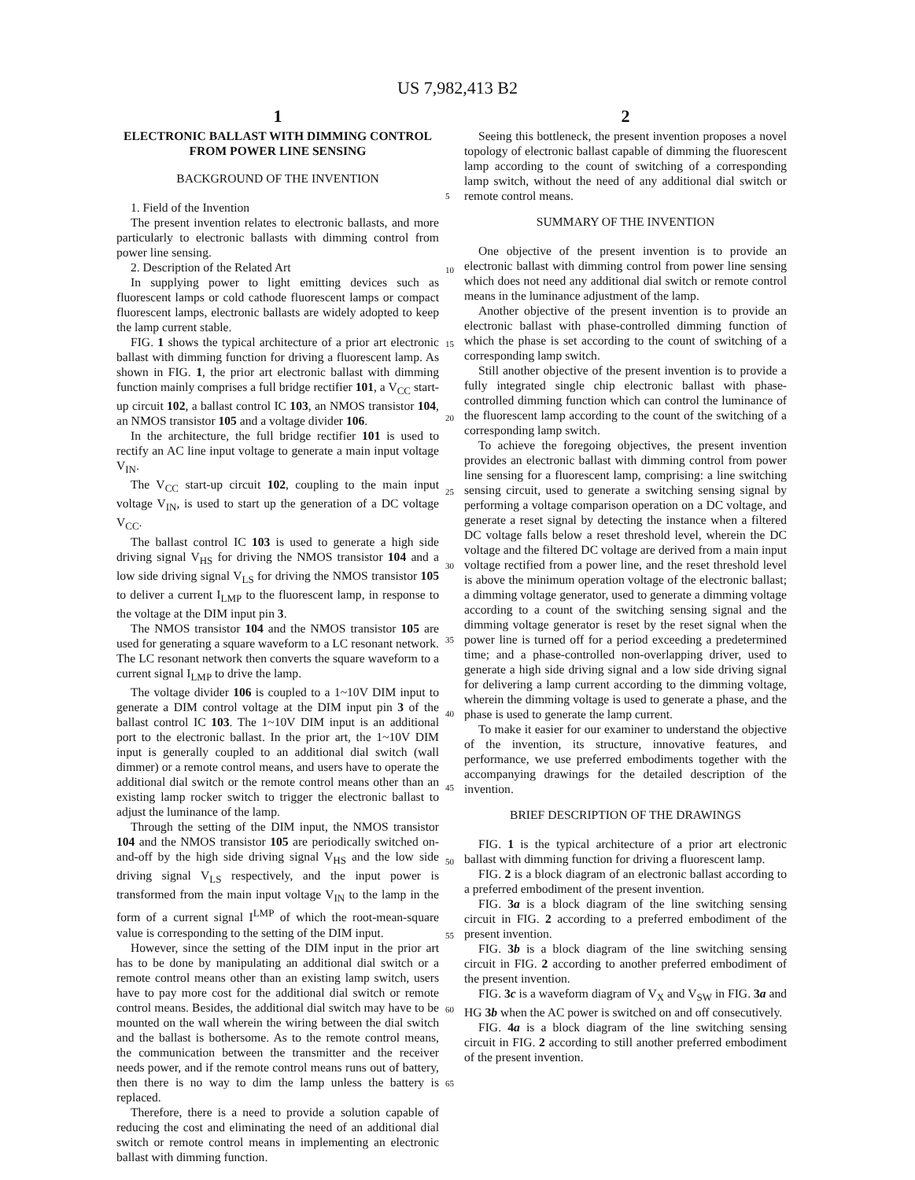US 7,982,413 B2
1
ELECTRONIC BALLAST WITH DIMMING CONTROL FROM POWER LINE SENSING
BACKGROUND OF THE INVENTION
1. Field of the Invention
The present invention relates to electronic ballasts, and more particularly to electronic ballasts with dimming control from power line sensing.
2. Description of the Related Art
In supplying power to light emitting devices such as fluorescent lamps or cold cathode fluorescent lamps or compact fluorescent lamps, electronic ballasts are widely adopted to keep the lamp current stable.
FIG. 1 shows the typical architecture of a prior art electronic ballast with dimming function for driving a fluorescent lamp. As shown in FIG. 1, the prior art electronic ballast with dimming function mainly comprises a full bridge rectifier 101, a V<sub>CC</sub> start-up circuit 102, a ballast control IC 103, an NMOS transistor 104, an NMOS transistor 105 and a voltage divider 106.
In the architecture, the full bridge rectifier 101 is used to rectify an AC line input voltage to generate a main input voltage V<sub>IN</sub>.
The V<sub>CC</sub> start-up circuit 102, coupling to the main input voltage V<sub>IN</sub>, is used to start up the generation of a DC voltage V<sub>CC</sub>.
The ballast control IC 103 is used to generate a high side driving signal V<sub>HS</sub> for driving the NMOS transistor 104 and a low side driving signal V<sub>LS</sub> for driving the NMOS transistor 105 to deliver a current I<sub>LMP</sub> to the fluorescent lamp, in response to the voltage at the DIM input pin 3.
The NMOS transistor 104 and the NMOS transistor 105 are used for generating a square waveform to a LC resonant network. The LC resonant network then converts the square waveform to a current signal I<sub>LMP</sub> to drive the lamp.
The voltage divider 106 is coupled to a 1~10V DIM input to generate a DIM control voltage at the DIM input pin 3 of the ballast control IC 103. The 1~10V DIM input is an additional port to the electronic ballast. In the prior art, the 1~10V DIM input is generally coupled to an additional dial switch (wall dimmer) or a remote control means, and users have to operate the additional dial switch or the remote control means other than an existing lamp rocker switch to trigger the electronic ballast to adjust the luminance of the lamp.
Through the setting of the DIM input, the NMOS transistor 104 and the NMOS transistor 105 are periodically switched on-and-off by the high side driving signal V<sub>HS</sub> and the low side driving signal V<sub>LS</sub> respectively, and the input power is transformed from the main input voltage V<sub>IN</sub> to the lamp in the form of a current signal I<sup>LMP</sup> of which the root-mean-square value is corresponding to the setting of the DIM input.
However, since the setting of the DIM input in the prior art has to be done by manipulating an additional dial switch or a remote control means other than an existing lamp switch, users have to pay more cost for the additional dial switch or remote control means. Besides, the additional dial switch may have to be mounted on the wall wherein the wiring between the dial switch and the ballast is bothersome. As to the remote control means, the communication between the transmitter and the receiver needs power, and if the remote control means runs out of battery, then there is no way to dim the lamp unless the battery is replaced.
Therefore, there is a need to provide a solution capable of reducing the cost and eliminating the need of an additional dial switch or remote control means in implementing an electronic ballast with dimming function.
5
10
15
20
25
30
35
40
45
50
55
60
65
2
Seeing this bottleneck, the present invention proposes a novel topology of electronic ballast capable of dimming the fluorescent lamp according to the count of switching of a corresponding lamp switch, without the need of any additional dial switch or remote control means.
SUMMARY OF THE INVENTION
One objective of the present invention is to provide an electronic ballast with dimming control from power line sensing which does not need any additional dial switch or remote control means in the luminance adjustment of the lamp.
Another objective of the present invention is to provide an electronic ballast with phase-controlled dimming function of which the phase is set according to the count of switching of a corresponding lamp switch.
Still another objective of the present invention is to provide a fully integrated single chip electronic ballast with phase-controlled dimming function which can control the luminance of the fluorescent lamp according to the count of the switching of a corresponding lamp switch.
To achieve the foregoing objectives, the present invention provides an electronic ballast with dimming control from power line sensing for a fluorescent lamp, comprising: a line switching sensing circuit, used to generate a switching sensing signal by performing a voltage comparison operation on a DC voltage, and generate a reset signal by detecting the instance when a filtered DC voltage falls below a reset threshold level, wherein the DC voltage and the filtered DC voltage are derived from a main input voltage rectified from a power line, and the reset threshold level is above the minimum operation voltage of the electronic ballast; a dimming voltage generator, used to generate a dimming voltage according to a count of the switching sensing signal and the dimming voltage generator is reset by the reset signal when the power line is turned off for a period exceeding a predetermined time; and a phase-controlled non-overlapping driver, used to generate a high side driving signal and a low side driving signal for delivering a lamp current according to the dimming voltage, wherein the dimming voltage is used to generate a phase, and the phase is used to generate the lamp current.
To make it easier for our examiner to understand the objective of the invention, its structure, innovative features, and performance, we use preferred embodiments together with the accompanying drawings for the detailed description of the invention.
BRIEF DESCRIPTION OF THE DRAWINGS
FIG. 1 is the typical architecture of a prior art electronic ballast with dimming function for driving a fluorescent lamp.
FIG. 2 is a block diagram of an electronic ballast according to a preferred embodiment of the present invention.
FIG. 3a is a block diagram of the line switching sensing circuit in FIG. 2 according to a preferred embodiment of the present invention.
FIG. 3b is a block diagram of the line switching sensing circuit in FIG. 2 according to another preferred embodiment of the present invention.
FIG. 3c is a waveform diagram of V<sub>X</sub> and V<sub>SW</sub> in FIG. 3a and HG 3b when the AC power is switched on and off consecutively.
FIG. 4a is a block diagram of the line switching sensing circuit in FIG. 2 according to still another preferred embodiment of the present invention.